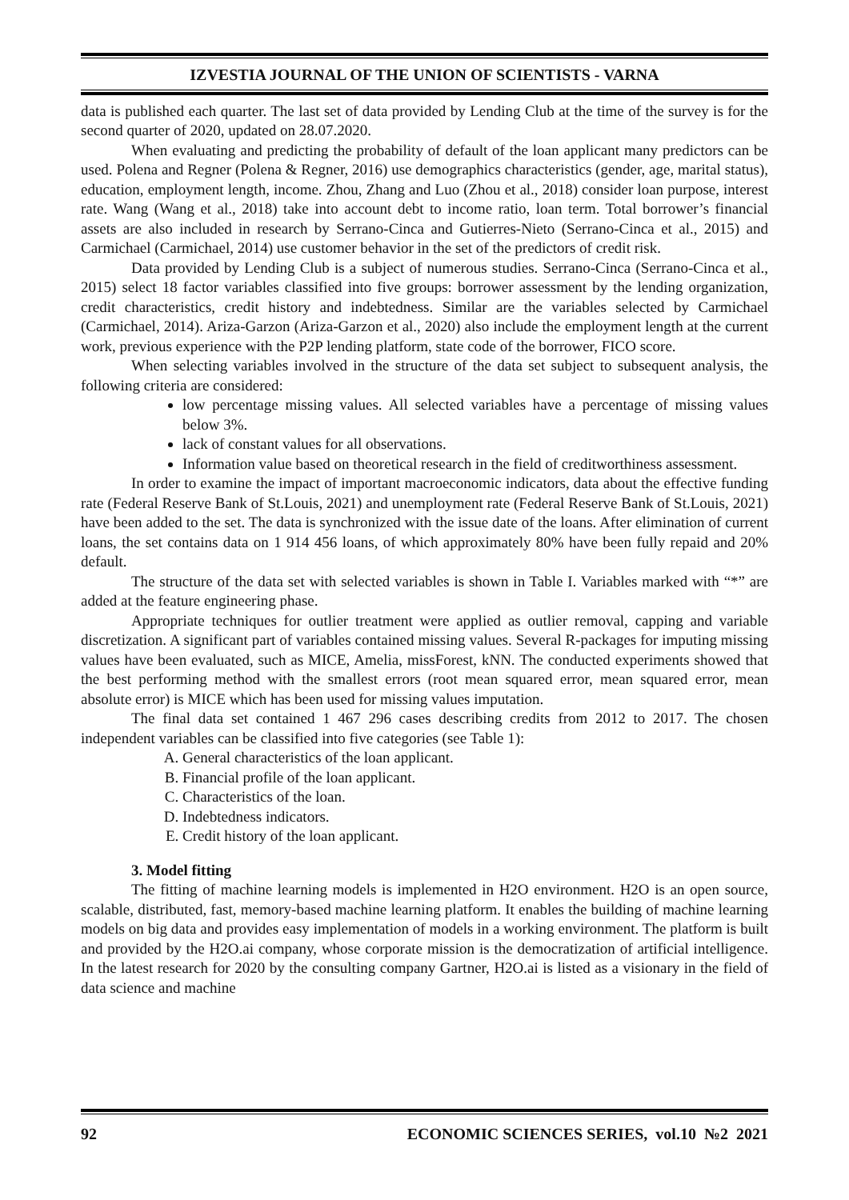IZVESTIA JOURNAL OF THE UNION OF SCIENTISTS - VARNA
data is published each quarter. The last set of data provided by Lending Club at the time of the survey is for the second quarter of 2020, updated on 28.07.2020.
When evaluating and predicting the probability of default of the loan applicant many predictors can be used. Polena and Regner (Polena & Regner, 2016) use demographics characteristics (gender, age, marital status), education, employment length, income. Zhou, Zhang and Luo (Zhou et al., 2018) consider loan purpose, interest rate. Wang (Wang et al., 2018) take into account debt to income ratio, loan term. Total borrower’s financial assets are also included in research by Serrano-Cinca and Gutierres-Nieto (Serrano-Cinca et al., 2015) and Carmichael (Carmichael, 2014) use customer behavior in the set of the predictors of credit risk.
Data provided by Lending Club is a subject of numerous studies. Serrano-Cinca (Serrano-Cinca et al., 2015) select 18 factor variables classified into five groups: borrower assessment by the lending organization, credit characteristics, credit history and indebtedness. Similar are the variables selected by Carmichael (Carmichael, 2014). Ariza-Garzon (Ariza-Garzon et al., 2020) also include the employment length at the current work, previous experience with the P2P lending platform, state code of the borrower, FICO score.
When selecting variables involved in the structure of the data set subject to subsequent analysis, the following criteria are considered:
low percentage missing values. All selected variables have a percentage of missing values below 3%.
lack of constant values for all observations.
Information value based on theoretical research in the field of creditworthiness assessment.
In order to examine the impact of important macroeconomic indicators, data about the effective funding rate (Federal Reserve Bank of St.Louis, 2021) and unemployment rate (Federal Reserve Bank of St.Louis, 2021) have been added to the set. The data is synchronized with the issue date of the loans. After elimination of current loans, the set contains data on 1 914 456 loans, of which approximately 80% have been fully repaid and 20% default.
The structure of the data set with selected variables is shown in Table I. Variables marked with “*” are added at the feature engineering phase.
Appropriate techniques for outlier treatment were applied as outlier removal, capping and variable discretization. A significant part of variables contained missing values. Several R-packages for imputing missing values have been evaluated, such as MICE, Amelia, missForest, kNN. The conducted experiments showed that the best performing method with the smallest errors (root mean squared error, mean squared error, mean absolute error) is MICE which has been used for missing values imputation.
The final data set contained 1 467 296 cases describing credits from 2012 to 2017. The chosen independent variables can be classified into five categories (see Table 1):
A. General characteristics of the loan applicant.
B. Financial profile of the loan applicant.
C. Characteristics of the loan.
D. Indebtedness indicators.
E. Credit history of the loan applicant.
3. Model fitting
The fitting of machine learning models is implemented in H2O environment. H2O is an open source, scalable, distributed, fast, memory-based machine learning platform. It enables the building of machine learning models on big data and provides easy implementation of models in a working environment. The platform is built and provided by the H2O.ai company, whose corporate mission is the democratization of artificial intelligence. In the latest research for 2020 by the consulting company Gartner, H2O.ai is listed as a visionary in the field of data science and machine
92 ECONOMIC SCIENCES SERIES, vol.10 №2 2021